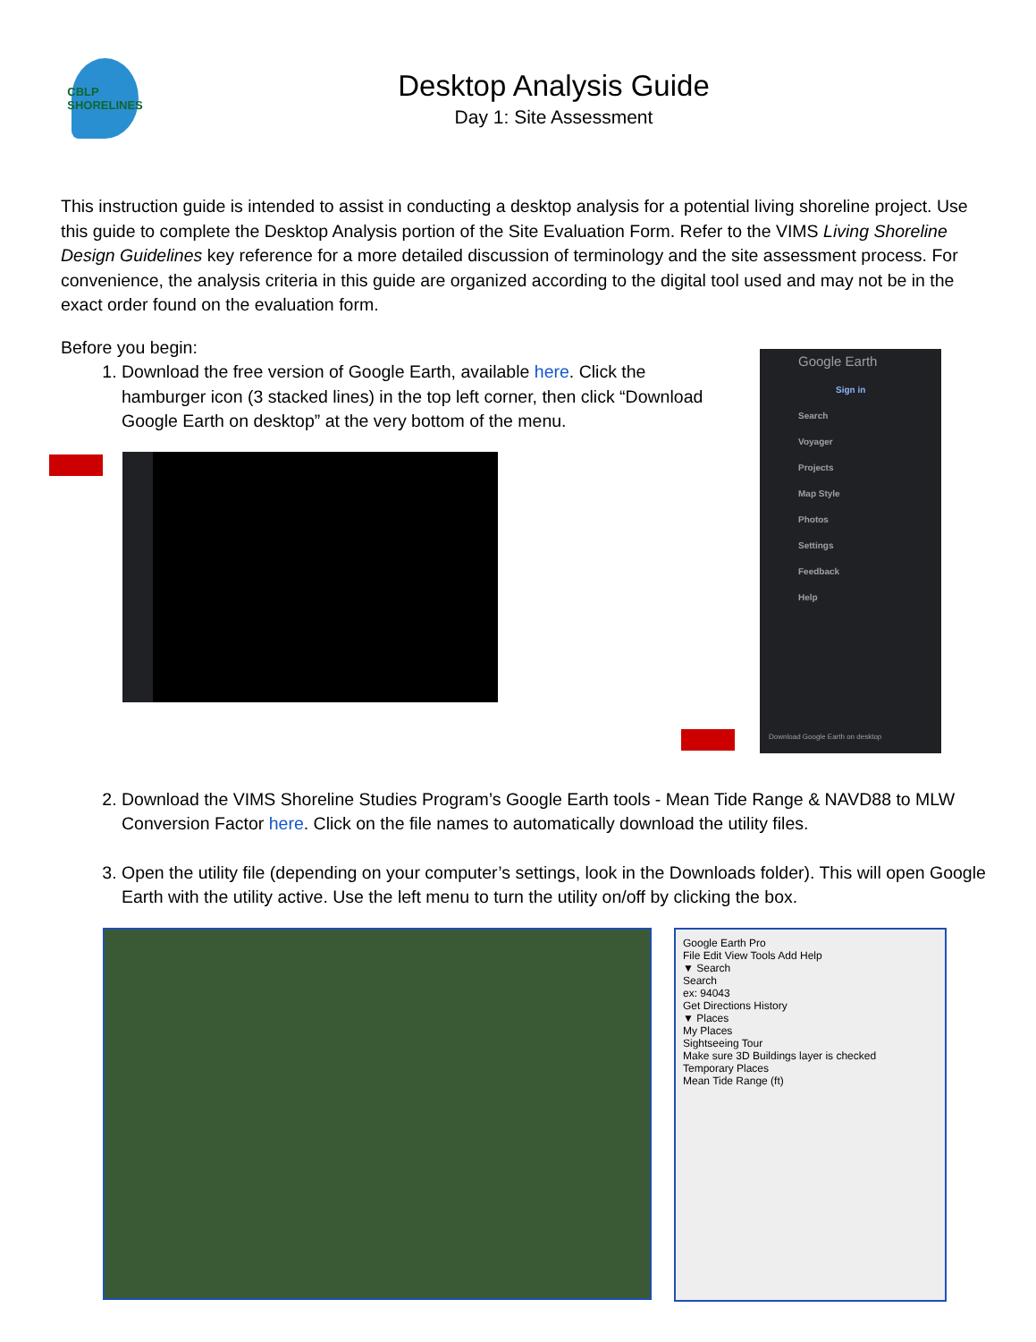CBLP SHORELINES
Desktop Analysis Guide
Day 1: Site Assessment
This instruction guide is intended to assist in conducting a desktop analysis for a potential living shoreline project. Use this guide to complete the Desktop Analysis portion of the Site Evaluation Form. Refer to the VIMS Living Shoreline Design Guidelines key reference for a more detailed discussion of terminology and the site assessment process. For convenience, the analysis criteria in this guide are organized according to the digital tool used and may not be in the exact order found on the evaluation form.
Before you begin:
1. Download the free version of Google Earth, available here. Click the hamburger icon (3 stacked lines) in the top left corner, then click “Download Google Earth on desktop” at the very bottom of the menu.
Google Earth
Sign in
Search
Voyager
Projects
Map Style
Photos
Settings
Feedback
Help
Download Google Earth on desktop
2. Download the VIMS Shoreline Studies Program’s Google Earth tools - Mean Tide Range & NAVD88 to MLW Conversion Factor here. Click on the file names to automatically download the utility files.
3. Open the utility file (depending on your computer’s settings, look in the Downloads folder). This will open Google Earth with the utility active. Use the left menu to turn the utility on/off by clicking the box.
Google Earth Pro
File Edit View Tools Add Help
▼ Search
Search
ex: 94043
Get Directions History
▼ Places
My Places
Sightseeing Tour
Make sure 3D Buildings layer is checked
Temporary Places
Mean Tide Range (ft)